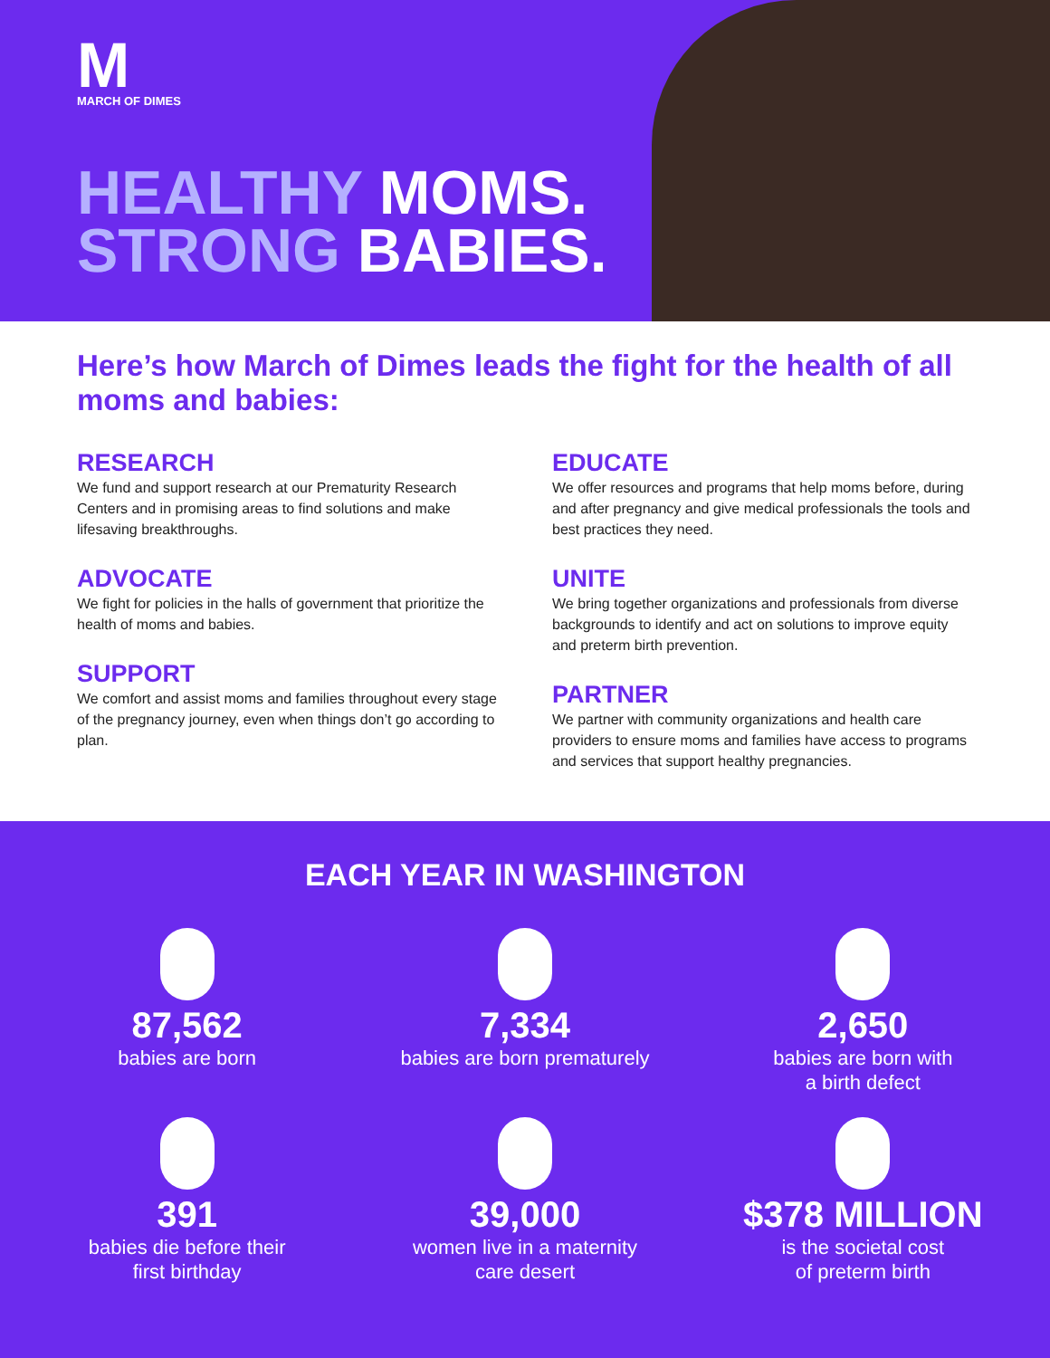M
MARCH OF DIMES
HEALTHY MOMS.
STRONG BABIES.
Here’s how March of Dimes leads the fight for the health of all moms and babies:
RESEARCH
We fund and support research at our Prematurity Research Centers and in promising areas to find solutions and make lifesaving breakthroughs.
ADVOCATE
We fight for policies in the halls of government that prioritize the health of moms and babies.
SUPPORT
We comfort and assist moms and families throughout every stage of the pregnancy journey, even when things don’t go according to plan.
EDUCATE
We offer resources and programs that help moms before, during and after pregnancy and give medical professionals the tools and best practices they need.
UNITE
We bring together organizations and professionals from diverse backgrounds to identify and act on solutions to improve equity and preterm birth prevention.
PARTNER
We partner with community organizations and health care providers to ensure moms and families have access to programs and services that support healthy pregnancies.
EACH YEAR IN WASHINGTON
87,562
babies are born
7,334
babies are born prematurely
2,650
babies are born with
a birth defect
391
babies die before their
first birthday
39,000
women live in a maternity
care desert
$378 MILLION
is the societal cost
of preterm birth